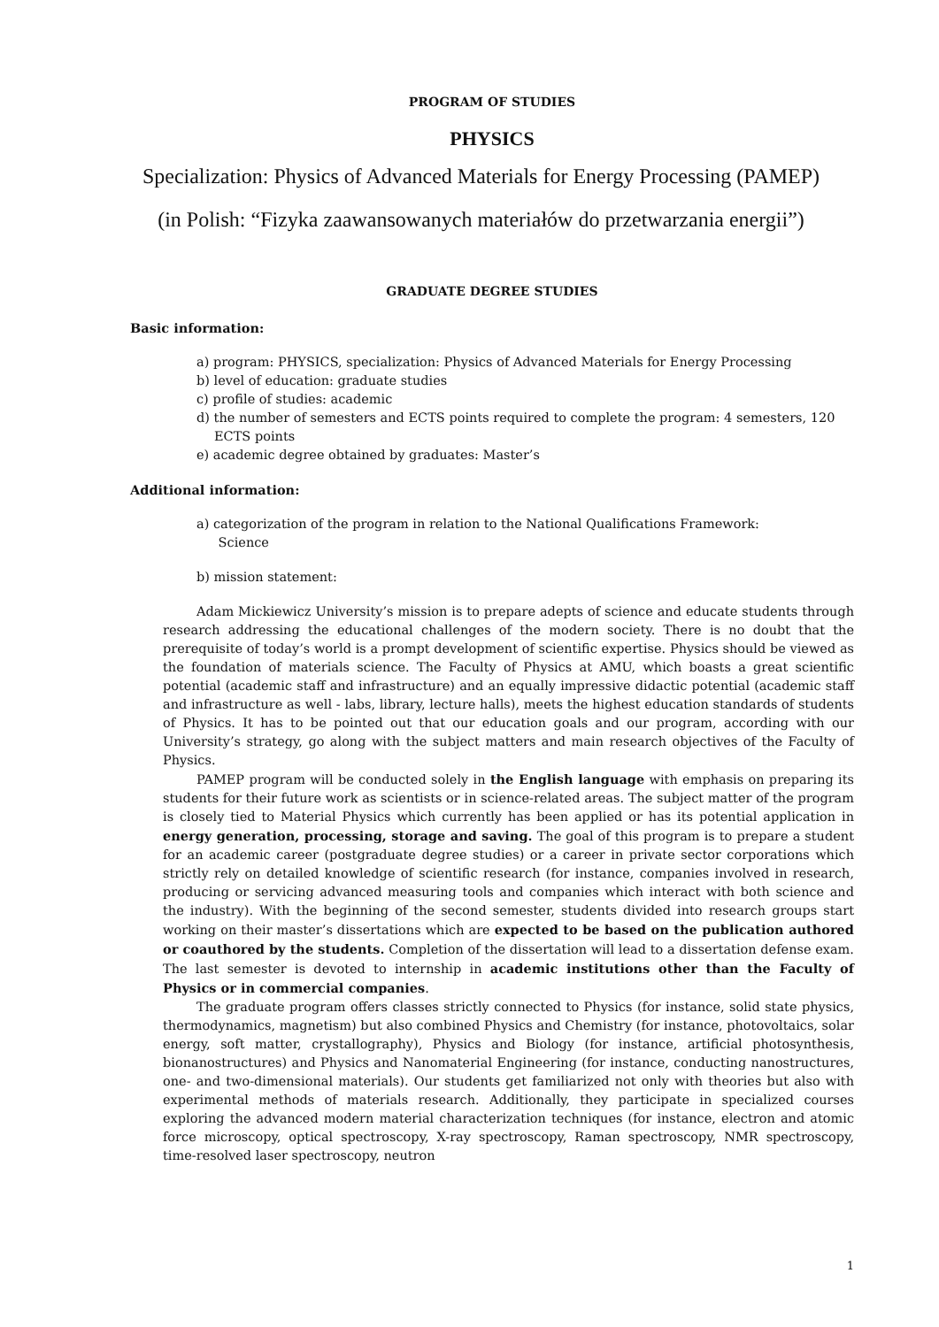PROGRAM OF STUDIES
PHYSICS
Specialization: Physics of Advanced Materials for Energy Processing (PAMEP)
(in Polish: “Fizyka zaawansowanych materiałów do przetwarzania energii”)
GRADUATE DEGREE STUDIES
Basic information:
a) program: PHYSICS, specialization: Physics of Advanced Materials for Energy Processing
b) level of education: graduate studies
c) profile of studies: academic
d) the number of semesters and ECTS points required to complete the program: 4 semesters, 120 ECTS points
e) academic degree obtained by graduates: Master’s
Additional information:
a) categorization of the program in relation to the National Qualifications Framework:
Science
b) mission statement:
Adam Mickiewicz University’s mission is to prepare adepts of science and educate students through research addressing the educational challenges of the modern society. There is no doubt that the prerequisite of today’s world is a prompt development of scientific expertise. Physics should be viewed as the foundation of materials science. The Faculty of Physics at AMU, which boasts a great scientific potential (academic staff and infrastructure) and an equally impressive didactic potential (academic staff and infrastructure as well - labs, library, lecture halls), meets the highest education standards of students of Physics. It has to be pointed out that our education goals and our program, according with our University’s strategy, go along with the subject matters and main research objectives of the Faculty of Physics.
PAMEP program will be conducted solely in the English language with emphasis on preparing its students for their future work as scientists or in science-related areas. The subject matter of the program is closely tied to Material Physics which currently has been applied or has its potential application in energy generation, processing, storage and saving. The goal of this program is to prepare a student for an academic career (postgraduate degree studies) or a career in private sector corporations which strictly rely on detailed knowledge of scientific research (for instance, companies involved in research, producing or servicing advanced measuring tools and companies which interact with both science and the industry). With the beginning of the second semester, students divided into research groups start working on their master’s dissertations which are expected to be based on the publication authored or coauthored by the students. Completion of the dissertation will lead to a dissertation defense exam. The last semester is devoted to internship in academic institutions other than the Faculty of Physics or in commercial companies.
The graduate program offers classes strictly connected to Physics (for instance, solid state physics, thermodynamics, magnetism) but also combined Physics and Chemistry (for instance, photovoltaics, solar energy, soft matter, crystallography), Physics and Biology (for instance, artificial photosynthesis, bionanostructures) and Physics and Nanomaterial Engineering (for instance, conducting nanostructures, one- and two-dimensional materials). Our students get familiarized not only with theories but also with experimental methods of materials research. Additionally, they participate in specialized courses exploring the advanced modern material characterization techniques (for instance, electron and atomic force microscopy, optical spectroscopy, X-ray spectroscopy, Raman spectroscopy, NMR spectroscopy, time-resolved laser spectroscopy, neutron
1